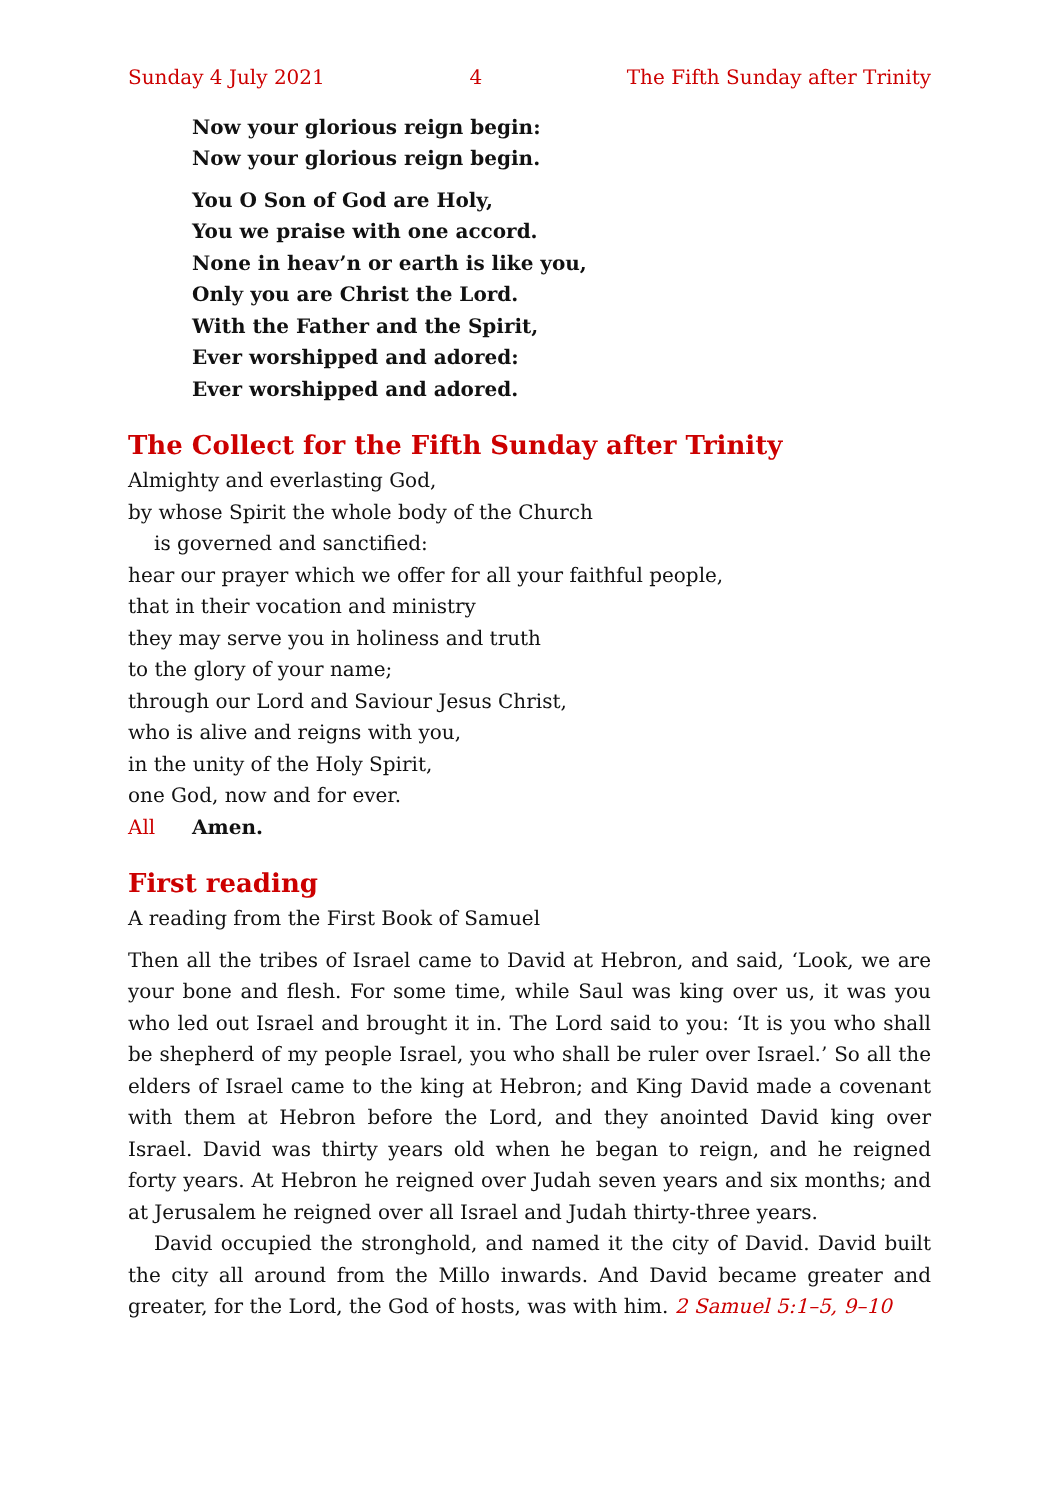Sunday 4 July 2021 4 The Fifth Sunday after Trinity
Now your glorious reign begin:
Now your glorious reign begin.
You O Son of God are Holy,
You we praise with one accord.
None in heav’n or earth is like you,
Only you are Christ the Lord.
With the Father and the Spirit,
Ever worshipped and adored:
Ever worshipped and adored.
The Collect for the Fifth Sunday after Trinity
Almighty and everlasting God,
by whose Spirit the whole body of the Church
is governed and sanctified:
hear our prayer which we offer for all your faithful people,
that in their vocation and ministry
they may serve you in holiness and truth
to the glory of your name;
through our Lord and Saviour Jesus Christ,
who is alive and reigns with you,
in the unity of the Holy Spirit,
one God, now and for ever.
All Amen.
First reading
A reading from the First Book of Samuel
Then all the tribes of Israel came to David at Hebron, and said, ‘Look, we are your bone and flesh. For some time, while Saul was king over us, it was you who led out Israel and brought it in. The Lord said to you: ‘It is you who shall be shepherd of my people Israel, you who shall be ruler over Israel.’ So all the elders of Israel came to the king at Hebron; and King David made a covenant with them at Hebron before the Lord, and they anointed David king over Israel. David was thirty years old when he began to reign, and he reigned forty years. At Hebron he reigned over Judah seven years and six months; and at Jerusalem he reigned over all Israel and Judah thirty-three years.
David occupied the stronghold, and named it the city of David. David built the city all around from the Millo inwards. And David became greater and greater, for the Lord, the God of hosts, was with him. 2 Samuel 5:1–5, 9–10